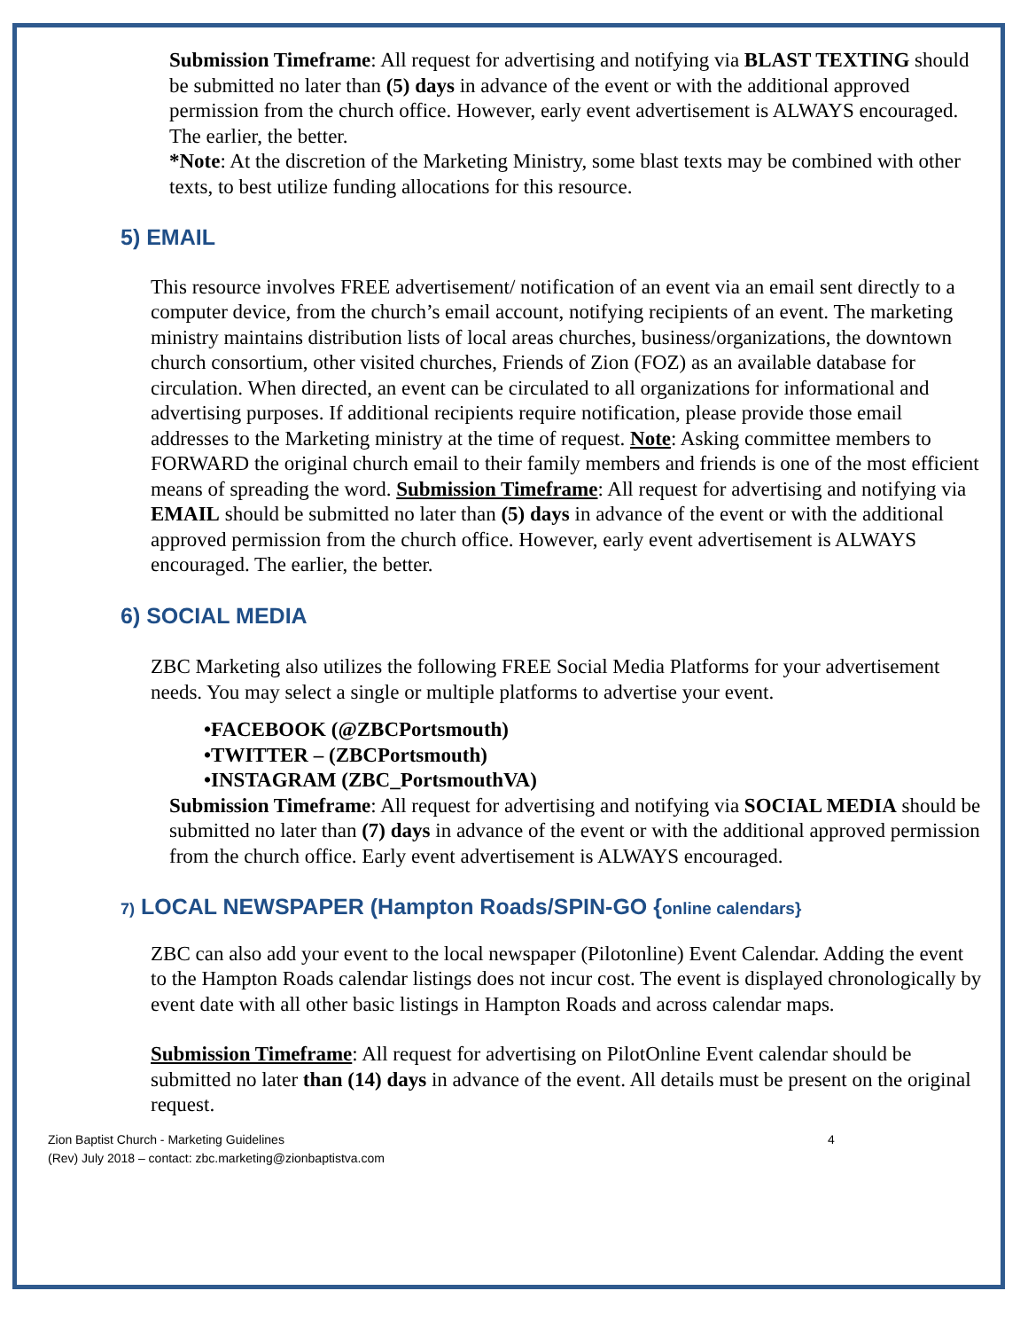Submission Timeframe: All request for advertising and notifying via BLAST TEXTING should be submitted no later than (5) days in advance of the event or with the additional approved permission from the church office. However, early event advertisement is ALWAYS encouraged. The earlier, the better.
*Note: At the discretion of the Marketing Ministry, some blast texts may be combined with other texts, to best utilize funding allocations for this resource.
5) EMAIL
This resource involves FREE advertisement/ notification of an event via an email sent directly to a computer device, from the church’s email account, notifying recipients of an event. The marketing ministry maintains distribution lists of local areas churches, business/organizations, the downtown church consortium, other visited churches, Friends of Zion (FOZ) as an available database for circulation. When directed, an event can be circulated to all organizations for informational and advertising purposes. If additional recipients require notification, please provide those email addresses to the Marketing ministry at the time of request. Note: Asking committee members to FORWARD the original church email to their family members and friends is one of the most efficient means of spreading the word. Submission Timeframe: All request for advertising and notifying via EMAIL should be submitted no later than (5) days in advance of the event or with the additional approved permission from the church office. However, early event advertisement is ALWAYS encouraged. The earlier, the better.
6) SOCIAL MEDIA
ZBC Marketing also utilizes the following FREE Social Media Platforms for your advertisement needs. You may select a single or multiple platforms to advertise your event.
•FACEBOOK (@ZBCPortsmouth)
•TWITTER – (ZBCPortsmouth)
•INSTAGRAM (ZBC_PortsmouthVA)
Submission Timeframe: All request for advertising and notifying via SOCIAL MEDIA should be submitted no later than (7) days in advance of the event or with the additional approved permission from the church office. Early event advertisement is ALWAYS encouraged.
7) LOCAL NEWSPAPER (Hampton Roads/SPIN-GO {online calendars}
ZBC can also add your event to the local newspaper (Pilotonline) Event Calendar. Adding the event to the Hampton Roads calendar listings does not incur cost. The event is displayed chronologically by event date with all other basic listings in Hampton Roads and across calendar maps.
Submission Timeframe: All request for advertising on PilotOnline Event calendar should be submitted no later than (14) days in advance of the event. All details must be present on the original request.
Zion Baptist Church - Marketing Guidelines
(Rev) July 2018 – contact: zbc.marketing@zionbaptistva.com
4